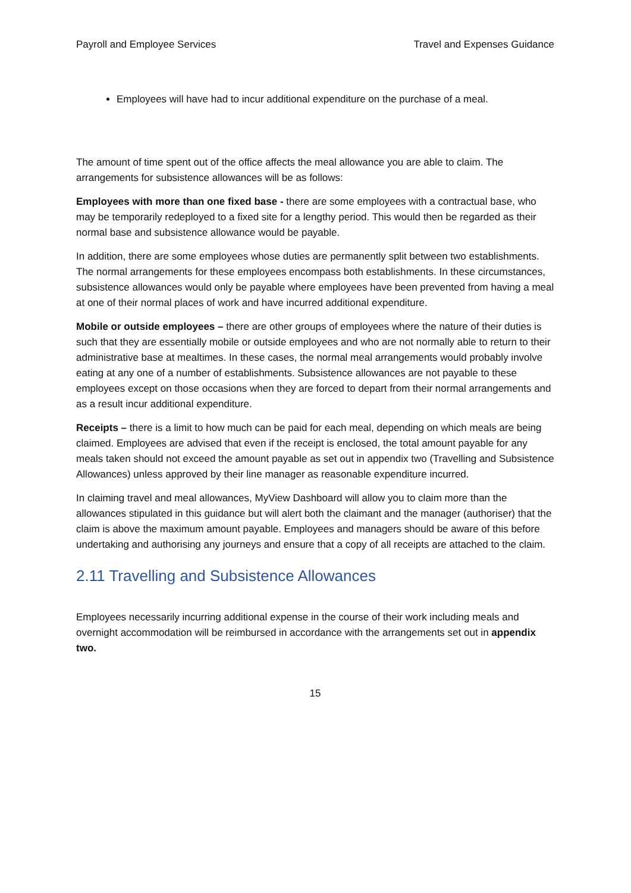Payroll and Employee Services Travel and Expenses Guidance
Employees will have had to incur additional expenditure on the purchase of a meal.
The amount of time spent out of the office affects the meal allowance you are able to claim. The arrangements for subsistence allowances will be as follows:
Employees with more than one fixed base - there are some employees with a contractual base, who may be temporarily redeployed to a fixed site for a lengthy period. This would then be regarded as their normal base and subsistence allowance would be payable.
In addition, there are some employees whose duties are permanently split between two establishments. The normal arrangements for these employees encompass both establishments. In these circumstances, subsistence allowances would only be payable where employees have been prevented from having a meal at one of their normal places of work and have incurred additional expenditure.
Mobile or outside employees – there are other groups of employees where the nature of their duties is such that they are essentially mobile or outside employees and who are not normally able to return to their administrative base at mealtimes. In these cases, the normal meal arrangements would probably involve eating at any one of a number of establishments. Subsistence allowances are not payable to these employees except on those occasions when they are forced to depart from their normal arrangements and as a result incur additional expenditure.
Receipts – there is a limit to how much can be paid for each meal, depending on which meals are being claimed. Employees are advised that even if the receipt is enclosed, the total amount payable for any meals taken should not exceed the amount payable as set out in appendix two (Travelling and Subsistence Allowances) unless approved by their line manager as reasonable expenditure incurred.
In claiming travel and meal allowances, MyView Dashboard will allow you to claim more than the allowances stipulated in this guidance but will alert both the claimant and the manager (authoriser) that the claim is above the maximum amount payable. Employees and managers should be aware of this before undertaking and authorising any journeys and ensure that a copy of all receipts are attached to the claim.
2.11 Travelling and Subsistence Allowances
Employees necessarily incurring additional expense in the course of their work including meals and overnight accommodation will be reimbursed in accordance with the arrangements set out in appendix two.
15